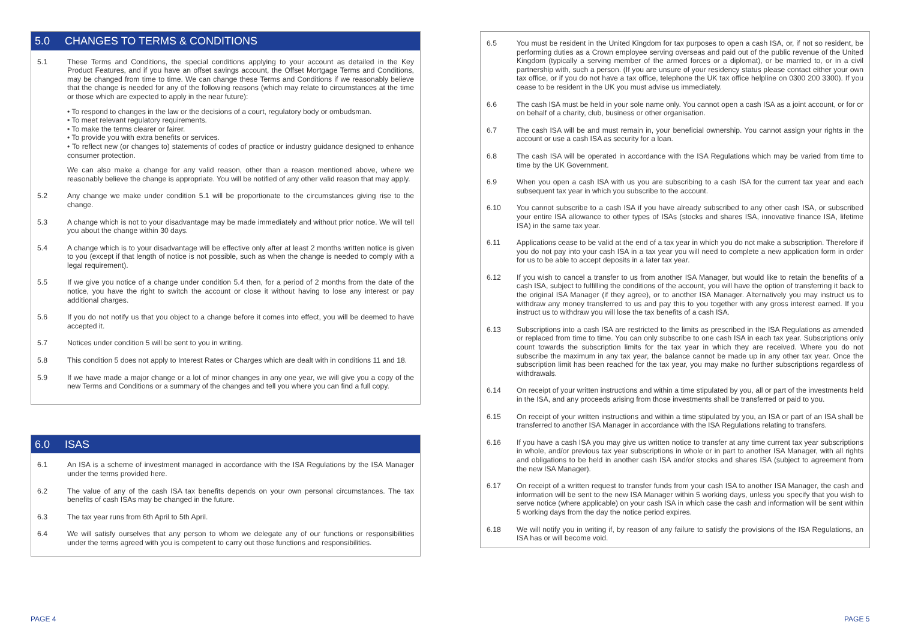5.0 CHANGES TO TERMS & CONDITIONS
5.1 These Terms and Conditions, the special conditions applying to your account as detailed in the Key Product Features, and if you have an offset savings account, the Offset Mortgage Terms and Conditions, may be changed from time to time. We can change these Terms and Conditions if we reasonably believe that the change is needed for any of the following reasons (which may relate to circumstances at the time or those which are expected to apply in the near future):
• To respond to changes in the law or the decisions of a court, regulatory body or ombudsman.
• To meet relevant regulatory requirements.
• To make the terms clearer or fairer.
• To provide you with extra benefits or services.
• To reflect new (or changes to) statements of codes of practice or industry guidance designed to enhance consumer protection.
We can also make a change for any valid reason, other than a reason mentioned above, where we reasonably believe the change is appropriate. You will be notified of any other valid reason that may apply.
5.2 Any change we make under condition 5.1 will be proportionate to the circumstances giving rise to the change.
5.3 A change which is not to your disadvantage may be made immediately and without prior notice. We will tell you about the change within 30 days.
5.4 A change which is to your disadvantage will be effective only after at least 2 months written notice is given to you (except if that length of notice is not possible, such as when the change is needed to comply with a legal requirement).
5.5 If we give you notice of a change under condition 5.4 then, for a period of 2 months from the date of the notice, you have the right to switch the account or close it without having to lose any interest or pay additional charges.
5.6 If you do not notify us that you object to a change before it comes into effect, you will be deemed to have accepted it.
5.7 Notices under condition 5 will be sent to you in writing.
5.8 This condition 5 does not apply to Interest Rates or Charges which are dealt with in conditions 11 and 18.
5.9 If we have made a major change or a lot of minor changes in any one year, we will give you a copy of the new Terms and Conditions or a summary of the changes and tell you where you can find a full copy.
6.0 ISAS
6.1 An ISA is a scheme of investment managed in accordance with the ISA Regulations by the ISA Manager under the terms provided here.
6.2 The value of any of the cash ISA tax benefits depends on your own personal circumstances. The tax benefits of cash ISAs may be changed in the future.
6.3 The tax year runs from 6th April to 5th April.
6.4 We will satisfy ourselves that any person to whom we delegate any of our functions or responsibilities under the terms agreed with you is competent to carry out those functions and responsibilities.
6.5 You must be resident in the United Kingdom for tax purposes to open a cash ISA, or, if not so resident, be performing duties as a Crown employee serving overseas and paid out of the public revenue of the United Kingdom (typically a serving member of the armed forces or a diplomat), or be married to, or in a civil partnership with, such a person. (If you are unsure of your residency status please contact either your own tax office, or if you do not have a tax office, telephone the UK tax office helpline on 0300 200 3300). If you cease to be resident in the UK you must advise us immediately.
6.6 The cash ISA must be held in your sole name only. You cannot open a cash ISA as a joint account, or for or on behalf of a charity, club, business or other organisation.
6.7 The cash ISA will be and must remain in, your beneficial ownership. You cannot assign your rights in the account or use a cash ISA as security for a loan.
6.8 The cash ISA will be operated in accordance with the ISA Regulations which may be varied from time to time by the UK Government.
6.9 When you open a cash ISA with us you are subscribing to a cash ISA for the current tax year and each subsequent tax year in which you subscribe to the account.
6.10 You cannot subscribe to a cash ISA if you have already subscribed to any other cash ISA, or subscribed your entire ISA allowance to other types of ISAs (stocks and shares ISA, innovative finance ISA, lifetime ISA) in the same tax year.
6.11 Applications cease to be valid at the end of a tax year in which you do not make a subscription. Therefore if you do not pay into your cash ISA in a tax year you will need to complete a new application form in order for us to be able to accept deposits in a later tax year.
6.12 If you wish to cancel a transfer to us from another ISA Manager, but would like to retain the benefits of a cash ISA, subject to fulfilling the conditions of the account, you will have the option of transferring it back to the original ISA Manager (if they agree), or to another ISA Manager. Alternatively you may instruct us to withdraw any money transferred to us and pay this to you together with any gross interest earned. If you instruct us to withdraw you will lose the tax benefits of a cash ISA.
6.13 Subscriptions into a cash ISA are restricted to the limits as prescribed in the ISA Regulations as amended or replaced from time to time. You can only subscribe to one cash ISA in each tax year. Subscriptions only count towards the subscription limits for the tax year in which they are received. Where you do not subscribe the maximum in any tax year, the balance cannot be made up in any other tax year. Once the subscription limit has been reached for the tax year, you may make no further subscriptions regardless of withdrawals.
6.14 On receipt of your written instructions and within a time stipulated by you, all or part of the investments held in the ISA, and any proceeds arising from those investments shall be transferred or paid to you.
6.15 On receipt of your written instructions and within a time stipulated by you, an ISA or part of an ISA shall be transferred to another ISA Manager in accordance with the ISA Regulations relating to transfers.
6.16 If you have a cash ISA you may give us written notice to transfer at any time current tax year subscriptions in whole, and/or previous tax year subscriptions in whole or in part to another ISA Manager, with all rights and obligations to be held in another cash ISA and/or stocks and shares ISA (subject to agreement from the new ISA Manager).
6.17 On receipt of a written request to transfer funds from your cash ISA to another ISA Manager, the cash and information will be sent to the new ISA Manager within 5 working days, unless you specify that you wish to serve notice (where applicable) on your cash ISA in which case the cash and information will be sent within 5 working days from the day the notice period expires.
6.18 We will notify you in writing if, by reason of any failure to satisfy the provisions of the ISA Regulations, an ISA has or will become void.
PAGE 4 PAGE 5